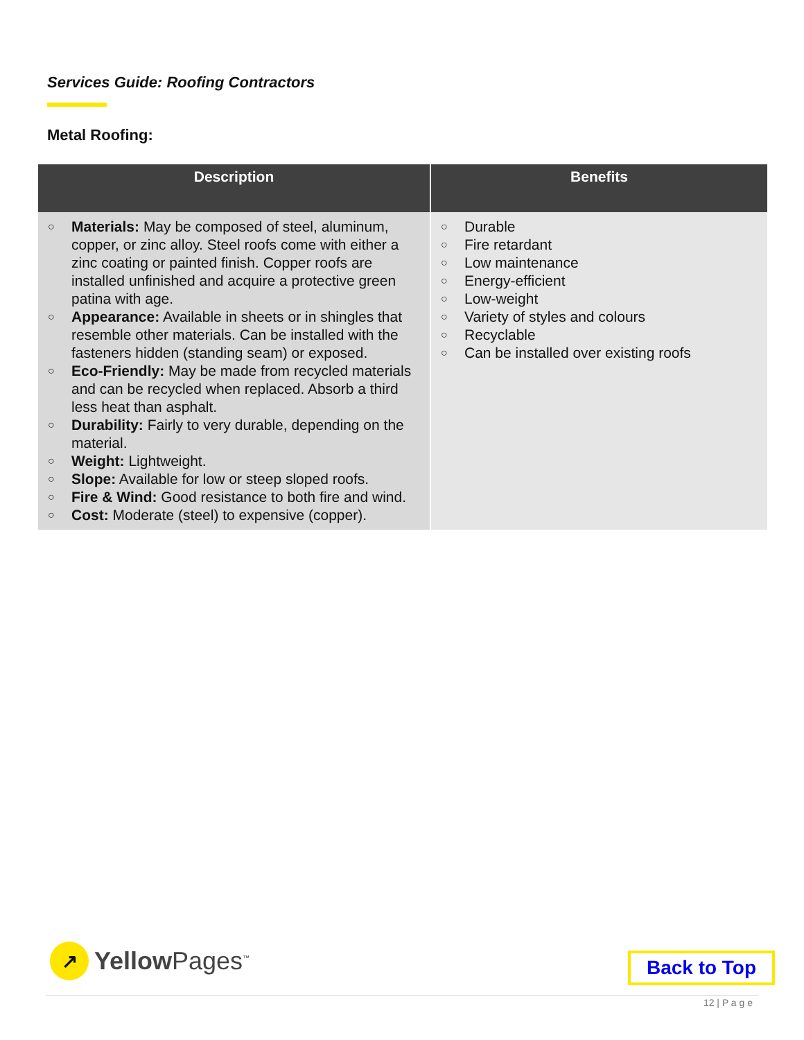Services Guide: Roofing Contractors
Metal Roofing:
| Description | Benefits |
| --- | --- |
| ○ Materials: May be composed of steel, aluminum, copper, or zinc alloy. Steel roofs come with either a zinc coating or painted finish. Copper roofs are installed unfinished and acquire a protective green patina with age. ○ Appearance: Available in sheets or in shingles that resemble other materials. Can be installed with the fasteners hidden (standing seam) or exposed. ○ Eco-Friendly: May be made from recycled materials and can be recycled when replaced. Absorb a third less heat than asphalt. ○ Durability: Fairly to very durable, depending on the material. ○ Weight: Lightweight. ○ Slope: Available for low or steep sloped roofs. ○ Fire & Wind: Good resistance to both fire and wind. ○ Cost: Moderate (steel) to expensive (copper). | ○ Durable ○ Fire retardant ○ Low maintenance ○ Energy-efficient ○ Low-weight ○ Variety of styles and colours ○ Recyclable ○ Can be installed over existing roofs |
↗
Yellow Pages<sup>™</sup>
Back to Top
12 | P a g e